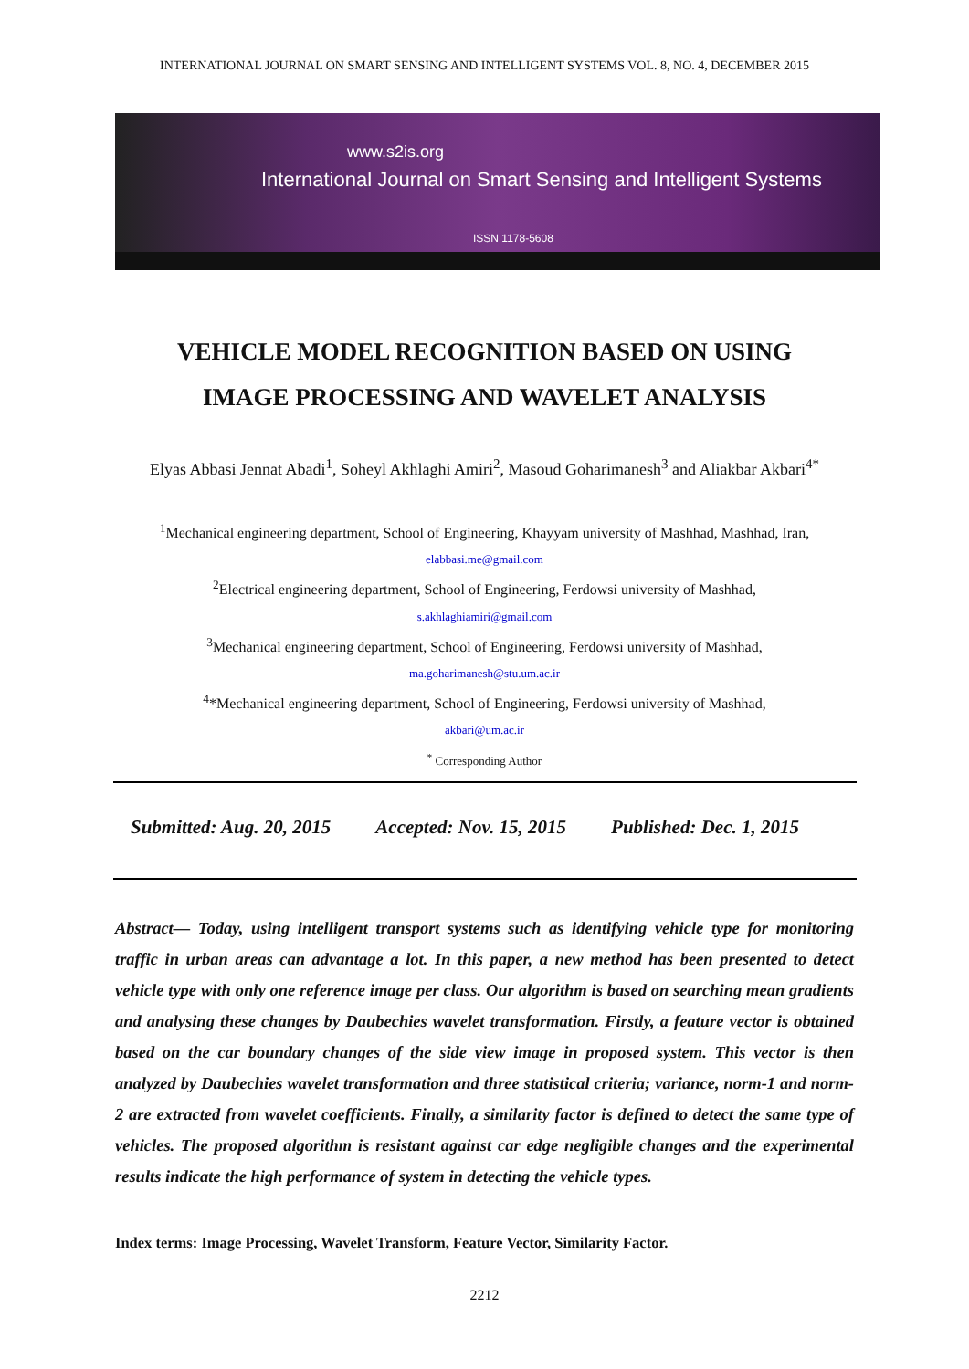INTERNATIONAL JOURNAL ON SMART SENSING AND INTELLIGENT SYSTEMS VOL. 8, NO. 4, DECEMBER 2015
www.s2is.org
International Journal on Smart Sensing and Intelligent Systems
ISSN 1178-5608
VEHICLE MODEL RECOGNITION BASED ON USING
IMAGE PROCESSING AND WAVELET ANALYSIS
Elyas Abbasi Jennat Abadi<sup>1</sup>, Soheyl Akhlaghi Amiri<sup>2</sup>, Masoud Goharimanesh<sup>3</sup> and Aliakbar Akbari<sup>4*</sup>
<sup>1</sup> Mechanical engineering department, School of Engineering, Khayyam university of Mashhad, Mashhad, Iran,
elabbasi.me@gmail.com
<sup>2</sup> Electrical engineering department, School of Engineering, Ferdowsi university of Mashhad,
s.akhlaghiamiri@gmail.com
<sup>3</sup> Mechanical engineering department, School of Engineering, Ferdowsi university of Mashhad,
ma.goharimanesh@stu.um.ac.ir
<sup>4</sup>*Mechanical engineering department, School of Engineering, Ferdowsi university of Mashhad,
akbari@um.ac.ir
<sup>*</sup> Corresponding Author
Submitted: Aug. 20, 2015 Accepted: Nov. 15, 2015 Published: Dec. 1, 2015
Abstract— Today, using intelligent transport systems such as identifying vehicle type for monitoring traffic in urban areas can advantage a lot. In this paper, a new method has been presented to detect vehicle type with only one reference image per class. Our algorithm is based on searching mean gradients and analysing these changes by Daubechies wavelet transformation. Firstly, a feature vector is obtained based on the car boundary changes of the side view image in proposed system. This vector is then analyzed by Daubechies wavelet transformation and three statistical criteria; variance, norm-1 and norm-2 are extracted from wavelet coefficients. Finally, a similarity factor is defined to detect the same type of vehicles. The proposed algorithm is resistant against car edge negligible changes and the experimental results indicate the high performance of system in detecting the vehicle types.
Index terms: Image Processing, Wavelet Transform, Feature Vector, Similarity Factor.
2212